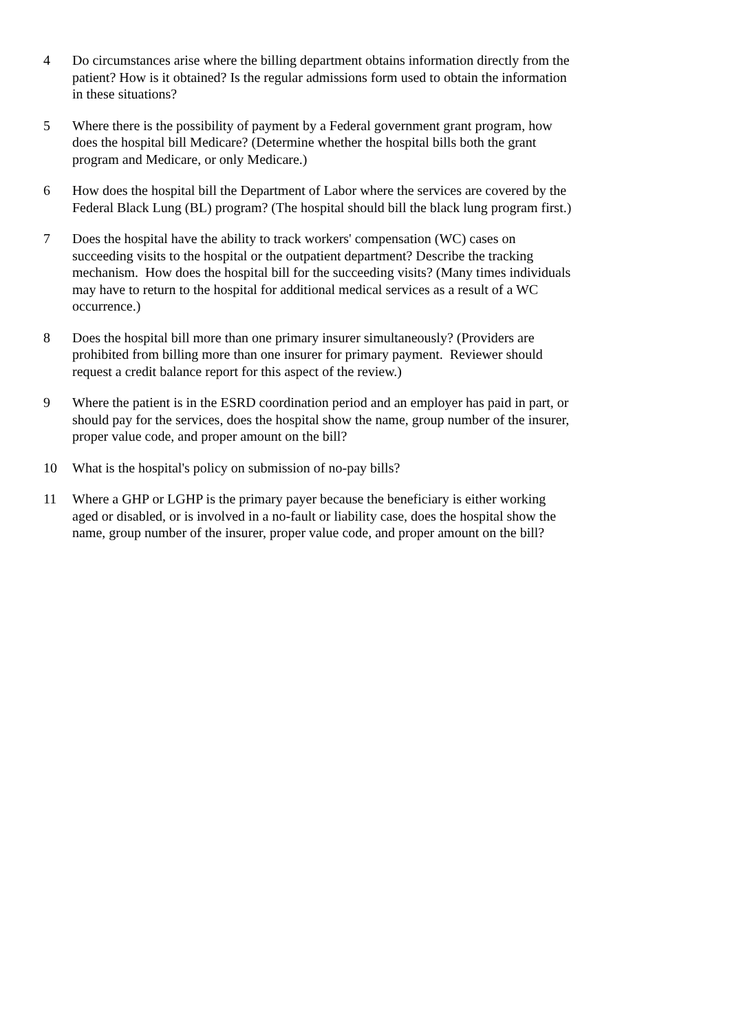4 Do circumstances arise where the billing department obtains information directly from the patient? How is it obtained? Is the regular admissions form used to obtain the information in these situations?
5 Where there is the possibility of payment by a Federal government grant program, how does the hospital bill Medicare? (Determine whether the hospital bills both the grant program and Medicare, or only Medicare.)
6 How does the hospital bill the Department of Labor where the services are covered by the Federal Black Lung (BL) program? (The hospital should bill the black lung program first.)
7 Does the hospital have the ability to track workers' compensation (WC) cases on succeeding visits to the hospital or the outpatient department? Describe the tracking mechanism. How does the hospital bill for the succeeding visits? (Many times individuals may have to return to the hospital for additional medical services as a result of a WC occurrence.)
8 Does the hospital bill more than one primary insurer simultaneously? (Providers are prohibited from billing more than one insurer for primary payment. Reviewer should request a credit balance report for this aspect of the review.)
9 Where the patient is in the ESRD coordination period and an employer has paid in part, or should pay for the services, does the hospital show the name, group number of the insurer, proper value code, and proper amount on the bill?
10 What is the hospital's policy on submission of no-pay bills?
11 Where a GHP or LGHP is the primary payer because the beneficiary is either working aged or disabled, or is involved in a no-fault or liability case, does the hospital show the name, group number of the insurer, proper value code, and proper amount on the bill?